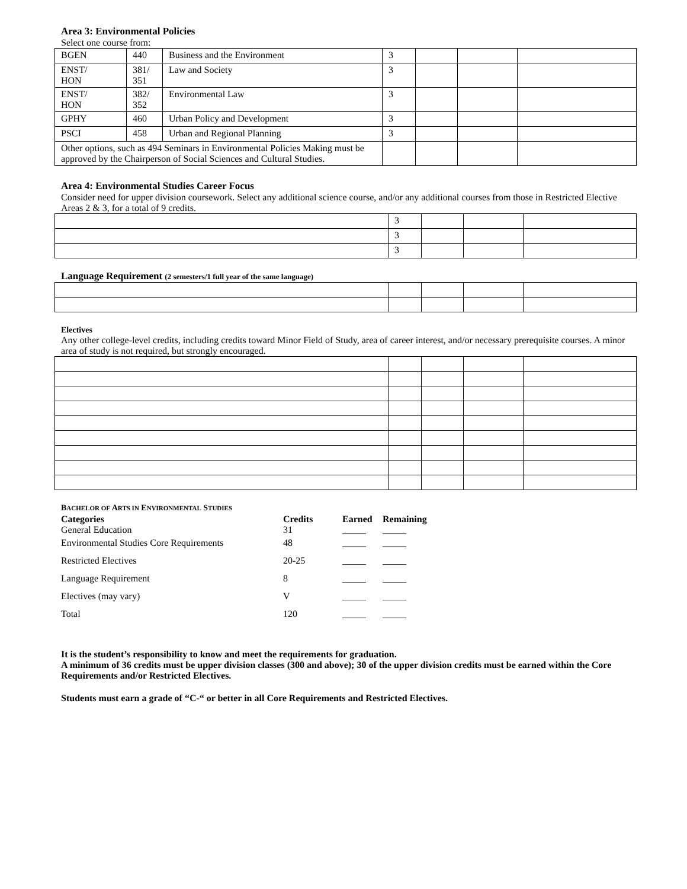Area 3: Environmental Policies
Select one course from:
| BGEN | 440 | Business and the Environment | 3 | | | |
| ENST/ HON | 381/ 351 | Law and Society | 3 | | | |
| ENST/ HON | 382/ 352 | Environmental Law | 3 | | | |
| GPHY | 460 | Urban Policy and Development | 3 | | | |
| PSCI | 458 | Urban and Regional Planning | 3 | | | |
| Other options, such as 494 Seminars in Environmental Policies Making must be approved by the Chairperson of Social Sciences and Cultural Studies. | | | | | | |
Area 4: Environmental Studies Career Focus
Consider need for upper division coursework. Select any additional science course, and/or any additional courses from those in Restricted Elective Areas 2 & 3, for a total of 9 credits.
| | 3 | | | |
| | 3 | | | |
| | 3 | | | |
Language Requirement (2 semesters/1 full year of the same language)
Electives
Any other college-level credits, including credits toward Minor Field of Study, area of career interest, and/or necessary prerequisite courses. A minor area of study is not required, but strongly encouraged.
BACHELOR OF ARTS IN ENVIRONMENTAL STUDIES
| Categories General Education | Credits 31 | Earned _____ | Remaining _____ |
| Environmental Studies Core Requirements | 48 | _____ | _____ |
| Restricted Electives | 20-25 | _____ | _____ |
| Language Requirement | 8 | _____ | _____ |
| Electives (may vary) | V | _____ | _____ |
| Total | 120 | _____ | _____ |
It is the student’s responsibility to know and meet the requirements for graduation.
A minimum of 36 credits must be upper division classes (300 and above); 30 of the upper division credits must be earned within the Core Requirements and/or Restricted Electives.
Students must earn a grade of “C-“ or better in all Core Requirements and Restricted Electives.